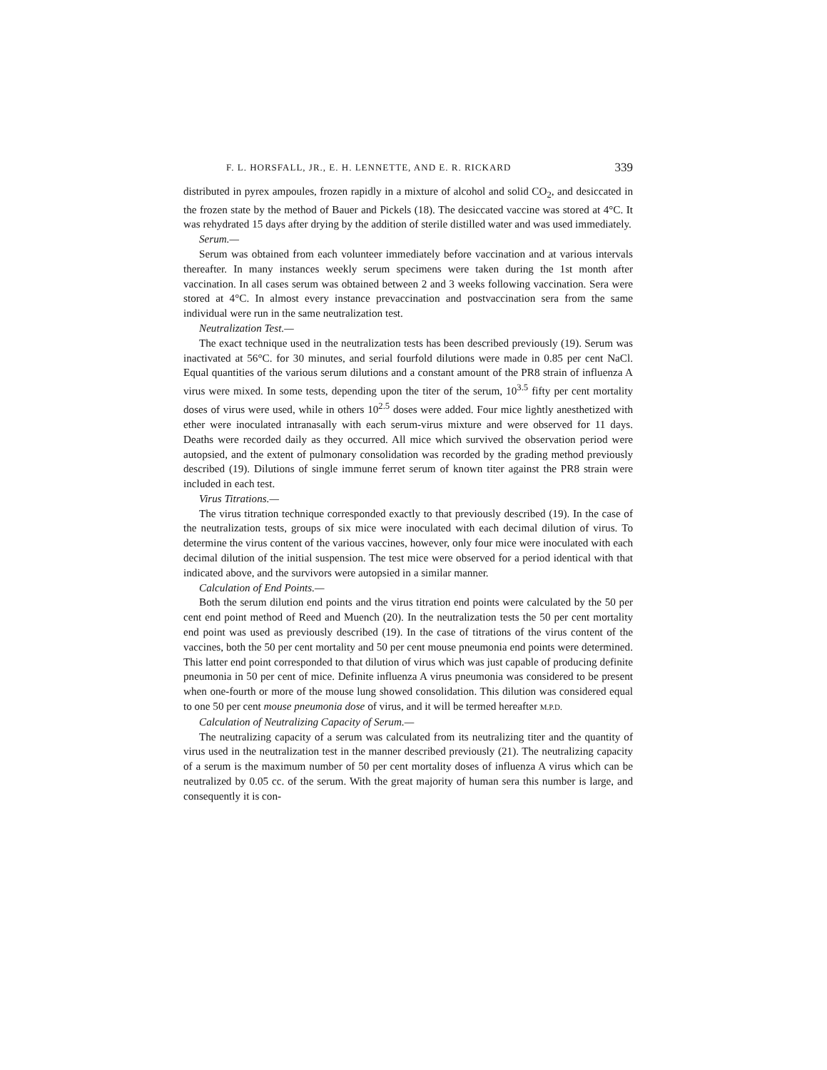F. L. HORSFALL, JR., E. H. LENNETTE, AND E. R. RICKARD 339
distributed in pyrex ampoules, frozen rapidly in a mixture of alcohol and solid CO<sub>2</sub>, and desiccated in the frozen state by the method of Bauer and Pickels (18). The desiccated vaccine was stored at 4°C. It was rehydrated 15 days after drying by the addition of sterile distilled water and was used immediately.
Serum.—
Serum was obtained from each volunteer immediately before vaccination and at various intervals thereafter. In many instances weekly serum specimens were taken during the 1st month after vaccination. In all cases serum was obtained between 2 and 3 weeks following vaccination. Sera were stored at 4°C. In almost every instance prevaccination and postvaccination sera from the same individual were run in the same neutralization test.
Neutralization Test.—
The exact technique used in the neutralization tests has been described previously (19). Serum was inactivated at 56°C. for 30 minutes, and serial fourfold dilutions were made in 0.85 per cent NaCl. Equal quantities of the various serum dilutions and a constant amount of the PR8 strain of influenza A virus were mixed. In some tests, depending upon the titer of the serum, 10<sup>3.5</sup> fifty per cent mortality doses of virus were used, while in others 10<sup>2.5</sup> doses were added. Four mice lightly anesthetized with ether were inoculated intranasally with each serum-virus mixture and were observed for 11 days. Deaths were recorded daily as they occurred. All mice which survived the observation period were autopsied, and the extent of pulmonary consolidation was recorded by the grading method previously described (19). Dilutions of single immune ferret serum of known titer against the PR8 strain were included in each test.
Virus Titrations.—
The virus titration technique corresponded exactly to that previously described (19). In the case of the neutralization tests, groups of six mice were inoculated with each decimal dilution of virus. To determine the virus content of the various vaccines, however, only four mice were inoculated with each decimal dilution of the initial suspension. The test mice were observed for a period identical with that indicated above, and the survivors were autopsied in a similar manner.
Calculation of End Points.—
Both the serum dilution end points and the virus titration end points were calculated by the 50 per cent end point method of Reed and Muench (20). In the neutralization tests the 50 per cent mortality end point was used as previously described (19). In the case of titrations of the virus content of the vaccines, both the 50 per cent mortality and 50 per cent mouse pneumonia end points were determined. This latter end point corresponded to that dilution of virus which was just capable of producing definite pneumonia in 50 per cent of mice. Definite influenza A virus pneumonia was considered to be present when one-fourth or more of the mouse lung showed consolidation. This dilution was considered equal to one 50 per cent mouse pneumonia dose of virus, and it will be termed hereafter M.P.D.
Calculation of Neutralizing Capacity of Serum.—
The neutralizing capacity of a serum was calculated from its neutralizing titer and the quantity of virus used in the neutralization test in the manner described previously (21). The neutralizing capacity of a serum is the maximum number of 50 per cent mortality doses of influenza A virus which can be neutralized by 0.05 cc. of the serum. With the great majority of human sera this number is large, and consequently it is con-